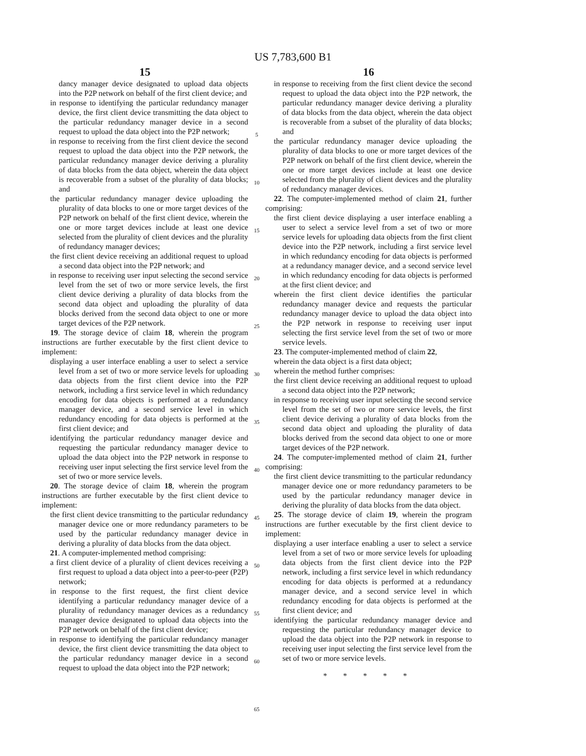US 7,783,600 B1
15
dancy manager device designated to upload data objects into the P2P network on behalf of the first client device; and
in response to identifying the particular redundancy manager device, the first client device transmitting the data object to the particular redundancy manager device in a second request to upload the data object into the P2P network;
in response to receiving from the first client device the second request to upload the data object into the P2P network, the particular redundancy manager device deriving a plurality of data blocks from the data object, wherein the data object is recoverable from a subset of the plurality of data blocks; and
the particular redundancy manager device uploading the plurality of data blocks to one or more target devices of the P2P network on behalf of the first client device, wherein the one or more target devices include at least one device selected from the plurality of client devices and the plurality of redundancy manager devices;
the first client device receiving an additional request to upload a second data object into the P2P network; and
in response to receiving user input selecting the second service level from the set of two or more service levels, the first client device deriving a plurality of data blocks from the second data object and uploading the plurality of data blocks derived from the second data object to one or more target devices of the P2P network.
19. The storage device of claim 18, wherein the program instructions are further executable by the first client device to implement:
displaying a user interface enabling a user to select a service level from a set of two or more service levels for uploading data objects from the first client device into the P2P network, including a first service level in which redundancy encoding for data objects is performed at a redundancy manager device, and a second service level in which redundancy encoding for data objects is performed at the first client device; and
identifying the particular redundancy manager device and requesting the particular redundancy manager device to upload the data object into the P2P network in response to receiving user input selecting the first service level from the set of two or more service levels.
20. The storage device of claim 18, wherein the program instructions are further executable by the first client device to implement:
the first client device transmitting to the particular redundancy manager device one or more redundancy parameters to be used by the particular redundancy manager device in deriving a plurality of data blocks from the data object.
21. A computer-implemented method comprising:
a first client device of a plurality of client devices receiving a first request to upload a data object into a peer-to-peer (P2P) network;
in response to the first request, the first client device identifying a particular redundancy manager device of a plurality of redundancy manager devices as a redundancy manager device designated to upload data objects into the P2P network on behalf of the first client device;
in response to identifying the particular redundancy manager device, the first client device transmitting the data object to the particular redundancy manager device in a second request to upload the data object into the P2P network;
5
10
15
20
25
30
35
40
45
50
55
60
65
16
in response to receiving from the first client device the second request to upload the data object into the P2P network, the particular redundancy manager device deriving a plurality of data blocks from the data object, wherein the data object is recoverable from a subset of the plurality of data blocks; and
the particular redundancy manager device uploading the plurality of data blocks to one or more target devices of the P2P network on behalf of the first client device, wherein the one or more target devices include at least one device selected from the plurality of client devices and the plurality of redundancy manager devices.
22. The computer-implemented method of claim 21, further comprising:
the first client device displaying a user interface enabling a user to select a service level from a set of two or more service levels for uploading data objects from the first client device into the P2P network, including a first service level in which redundancy encoding for data objects is performed at a redundancy manager device, and a second service level in which redundancy encoding for data objects is performed at the first client device; and
wherein the first client device identifies the particular redundancy manager device and requests the particular redundancy manager device to upload the data object into the P2P network in response to receiving user input selecting the first service level from the set of two or more service levels.
23. The computer-implemented method of claim 22,
wherein the data object is a first data object;
wherein the method further comprises:
the first client device receiving an additional request to upload a second data object into the P2P network;
in response to receiving user input selecting the second service level from the set of two or more service levels, the first client device deriving a plurality of data blocks from the second data object and uploading the plurality of data blocks derived from the second data object to one or more target devices of the P2P network.
24. The computer-implemented method of claim 21, further comprising:
the first client device transmitting to the particular redundancy manager device one or more redundancy parameters to be used by the particular redundancy manager device in deriving the plurality of data blocks from the data object.
25. The storage device of claim 19, wherein the program instructions are further executable by the first client device to implement:
displaying a user interface enabling a user to select a service level from a set of two or more service levels for uploading data objects from the first client device into the P2P network, including a first service level in which redundancy encoding for data objects is performed at a redundancy manager device, and a second service level in which redundancy encoding for data objects is performed at the first client device; and
identifying the particular redundancy manager device and requesting the particular redundancy manager device to upload the data object into the P2P network in response to receiving user input selecting the first service level from the set of two or more service levels.
* * * * *